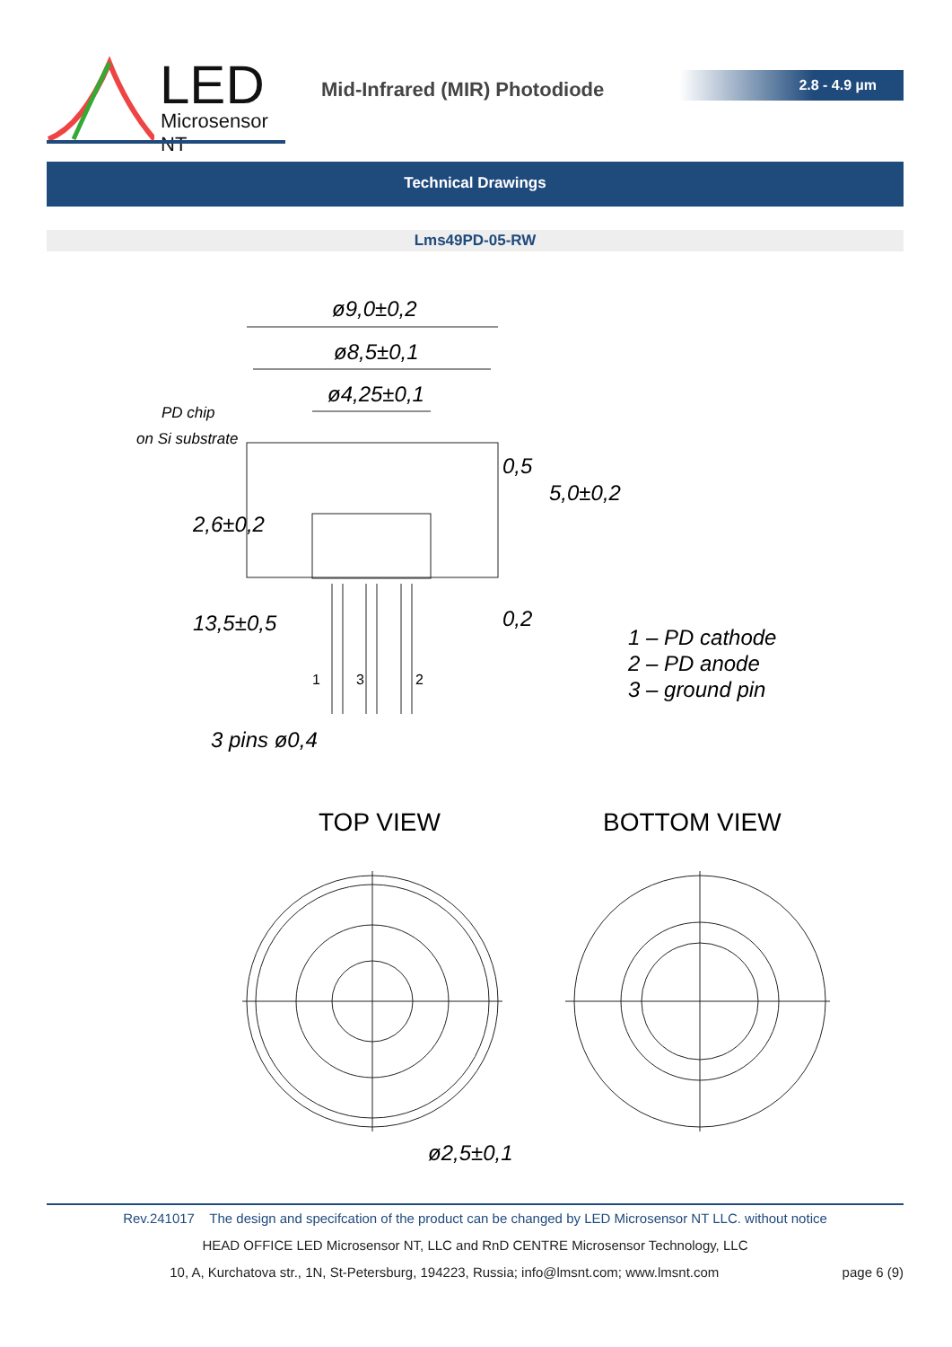LED
Microsensor NT
Mid-Infrared (MIR) Photodiode
2.8 - 4.9 µm
Technical Drawings
Lms49PD-05-RW
ø9,0±0,2
ø8,5±0,1
ø4,25±0,1
PD chip
on Si substrate
0,5
5,0±0,2
2,6±0,2
13,5±0,5 0,2
1 3 2
1 – PD cathode
2 – PD anode
3 – ground pin
3 pins ø0,4
TOP VIEW BOTTOM VIEW
ø2,5±0,1
Rev.241017 The design and specifcation of the product can be changed by LED Microsensor NT LLC. without notice
HEAD OFFICE LED Microsensor NT, LLC and RnD CENTRE Microsensor Technology, LLC
10, A, Kurchatova str., 1N, St-Petersburg, 194223, Russia; info@lmsnt.com; www.lmsnt.com page 6 (9)